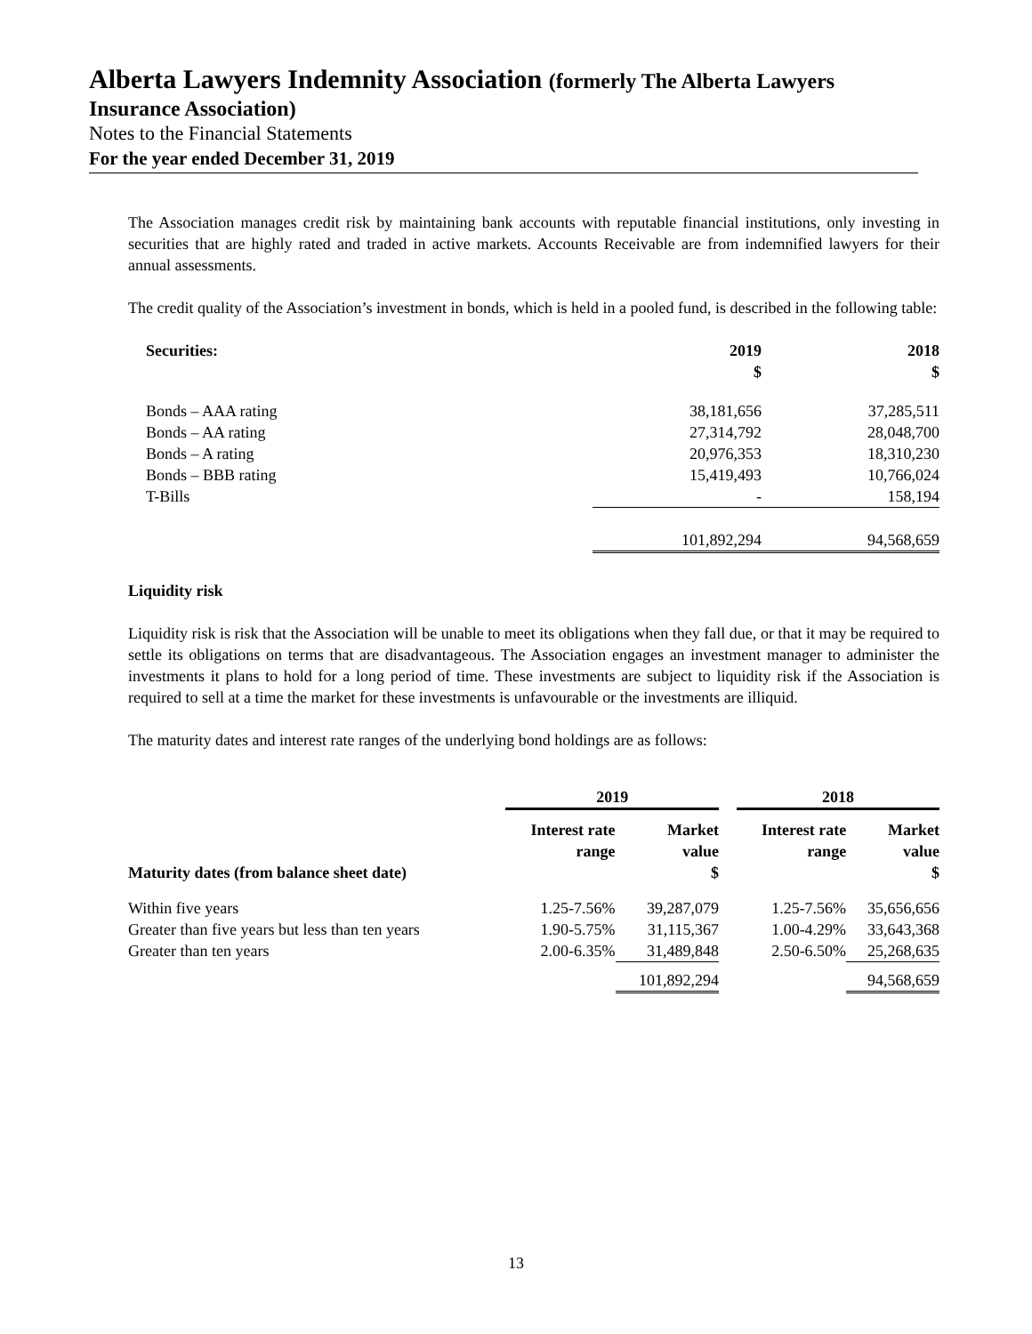Alberta Lawyers Indemnity Association (formerly The Alberta Lawyers
Insurance Association)
Notes to the Financial Statements
For the year ended December 31, 2019
The Association manages credit risk by maintaining bank accounts with reputable financial institutions, only investing in securities that are highly rated and traded in active markets. Accounts Receivable are from indemnified lawyers for their annual assessments.
The credit quality of the Association’s investment in bonds, which is held in a pooled fund, is described in the following table:
| Securities: | 2019 $ | 2018 $ |
| --- | --- | --- |
| Bonds – AAA rating | 38,181,656 | 37,285,511 |
| Bonds – AA rating | 27,314,792 | 28,048,700 |
| Bonds – A rating | 20,976,353 | 18,310,230 |
| Bonds – BBB rating | 15,419,493 | 10,766,024 |
| T-Bills | - | 158,194 |
| | 101,892,294 | 94,568,659 |
Liquidity risk
Liquidity risk is risk that the Association will be unable to meet its obligations when they fall due, or that it may be required to settle its obligations on terms that are disadvantageous. The Association engages an investment manager to administer the investments it plans to hold for a long period of time. These investments are subject to liquidity risk if the Association is required to sell at a time the market for these investments is unfavourable or the investments are illiquid.
The maturity dates and interest rate ranges of the underlying bond holdings are as follows:
| | 2019 | | | 2018 | |
| --- | --- | --- | --- | --- | --- |
| Maturity dates (from balance sheet date) | Interest rate range | Market value $ | | Interest rate range | Market value $ |
| Within five years | 1.25-7.56% | 39,287,079 | | 1.25-7.56% | 35,656,656 |
| Greater than five years but less than ten years | 1.90-5.75% | 31,115,367 | | 1.00-4.29% | 33,643,368 |
| Greater than ten years | 2.00-6.35% | 31,489,848 | | 2.50-6.50% | 25,268,635 |
| | | 101,892,294 | | | 94,568,659 |
13